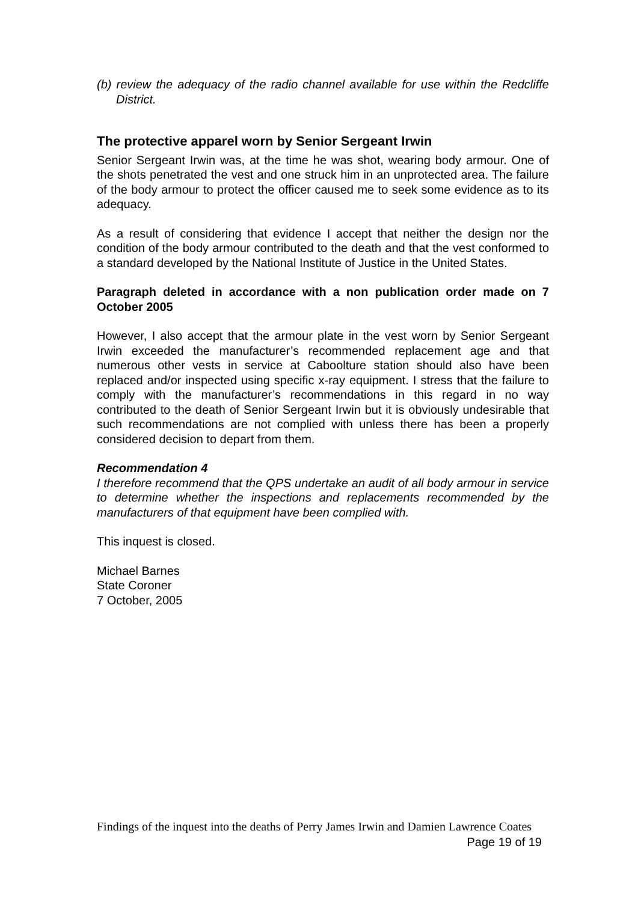(b) review the adequacy of the radio channel available for use within the Redcliffe District.
The protective apparel worn by Senior Sergeant Irwin
Senior Sergeant Irwin was, at the time he was shot, wearing body armour. One of the shots penetrated the vest and one struck him in an unprotected area. The failure of the body armour to protect the officer caused me to seek some evidence as to its adequacy.
As a result of considering that evidence I accept that neither the design nor the condition of the body armour contributed to the death and that the vest conformed to a standard developed by the National Institute of Justice in the United States.
Paragraph deleted in accordance with a non publication order made on 7 October 2005
However, I also accept that the armour plate in the vest worn by Senior Sergeant Irwin exceeded the manufacturer’s recommended replacement age and that numerous other vests in service at Caboolture station should also have been replaced and/or inspected using specific x-ray equipment. I stress that the failure to comply with the manufacturer’s recommendations in this regard in no way contributed to the death of Senior Sergeant Irwin but it is obviously undesirable that such recommendations are not complied with unless there has been a properly considered decision to depart from them.
Recommendation 4
I therefore recommend that the QPS undertake an audit of all body armour in service to determine whether the inspections and replacements recommended by the manufacturers of that equipment have been complied with.
This inquest is closed.
Michael Barnes
State Coroner
7 October, 2005
Findings of the inquest into the deaths of Perry James Irwin and Damien Lawrence Coates
Page 19 of 19